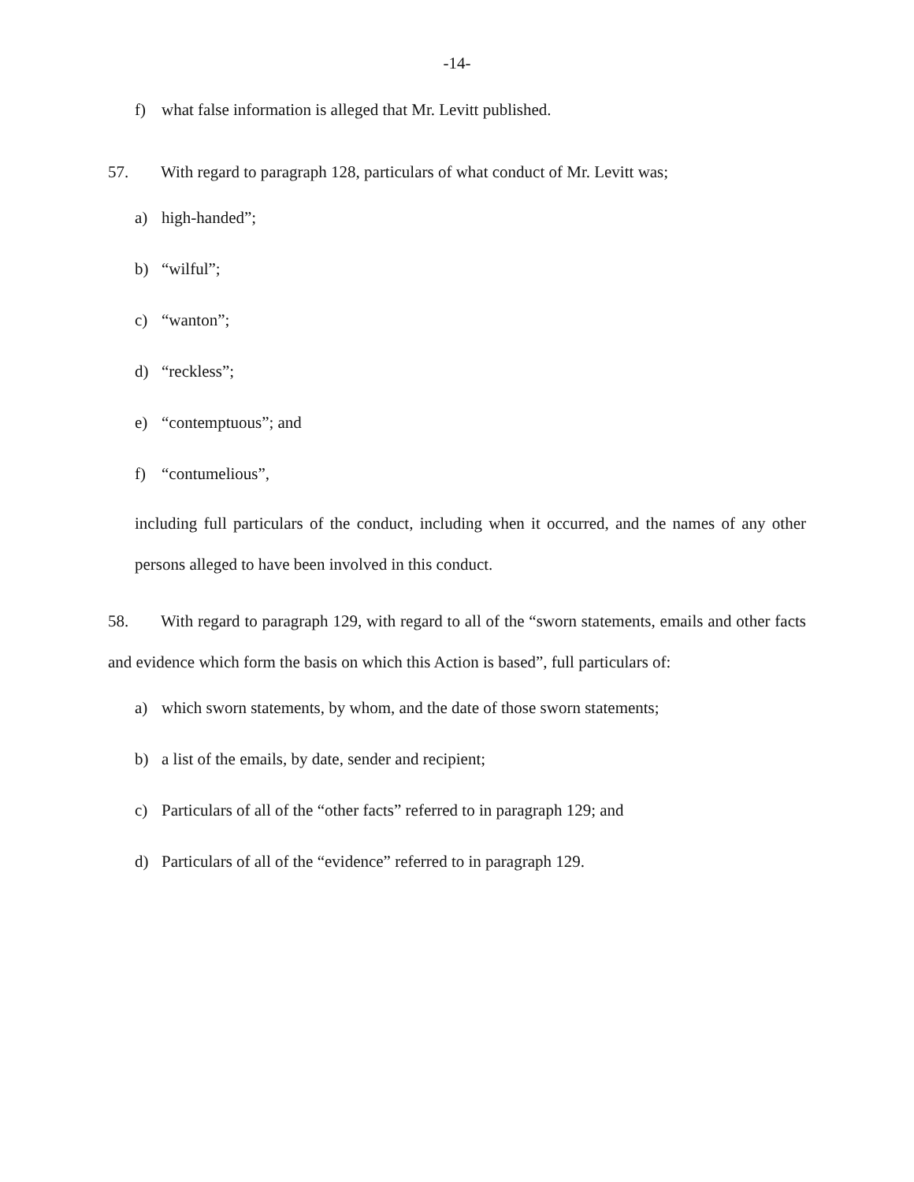-14-
f) what false information is alleged that Mr. Levitt published.
57. With regard to paragraph 128, particulars of what conduct of Mr. Levitt was;
a) high-handed”;
b) “wilful”;
c) “wanton”;
d) “reckless”;
e) “contemptuous”; and
f) “contumelious”,
including full particulars of the conduct, including when it occurred, and the names of any other persons alleged to have been involved in this conduct.
58. With regard to paragraph 129, with regard to all of the “sworn statements, emails and other facts and evidence which form the basis on which this Action is based”, full particulars of:
a) which sworn statements, by whom, and the date of those sworn statements;
b) a list of the emails, by date, sender and recipient;
c) Particulars of all of the “other facts” referred to in paragraph 129; and
d) Particulars of all of the “evidence” referred to in paragraph 129.